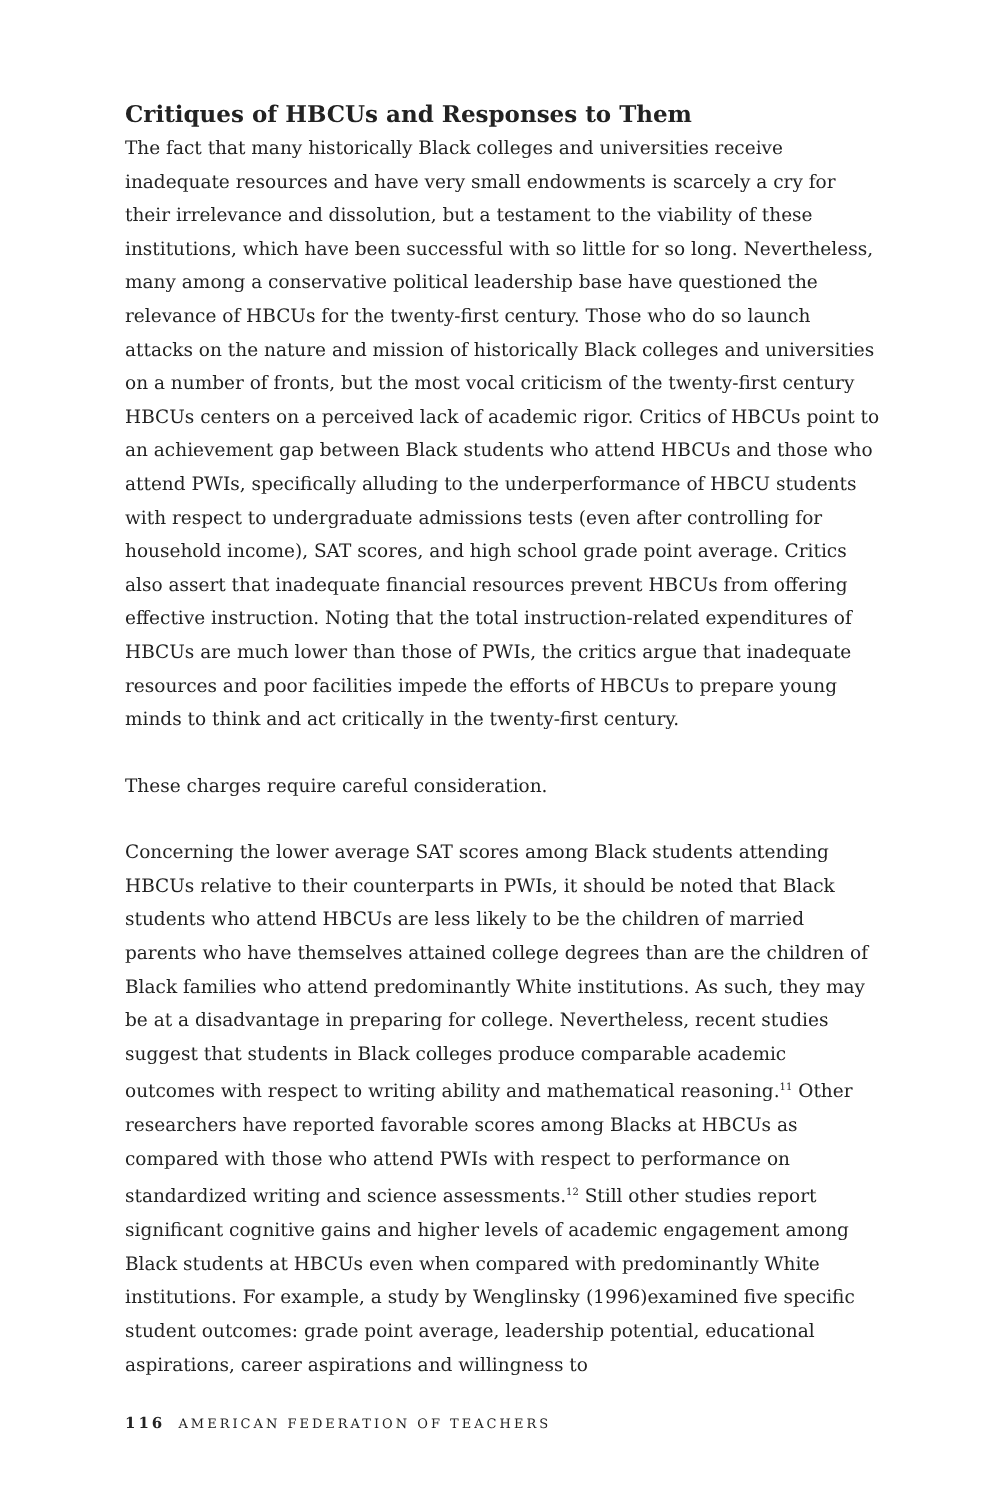Critiques of HBCUs and Responses to Them
The fact that many historically Black colleges and universities receive inadequate resources and have very small endowments is scarcely a cry for their irrelevance and dissolution, but a testament to the viability of these institutions, which have been successful with so little for so long. Nevertheless, many among a conservative political leadership base have questioned the relevance of HBCUs for the twenty-first century. Those who do so launch attacks on the nature and mission of historically Black colleges and universities on a number of fronts, but the most vocal criticism of the twenty-first century HBCUs centers on a perceived lack of academic rigor. Critics of HBCUs point to an achievement gap between Black students who attend HBCUs and those who attend PWIs, specifically alluding to the underperformance of HBCU students with respect to undergraduate admissions tests (even after controlling for household income), SAT scores, and high school grade point average. Critics also assert that inadequate financial resources prevent HBCUs from offering effective instruction. Noting that the total instruction-related expenditures of HBCUs are much lower than those of PWIs, the critics argue that inadequate resources and poor facilities impede the efforts of HBCUs to prepare young minds to think and act critically in the twenty-first century.
These charges require careful consideration.
Concerning the lower average SAT scores among Black students attending HBCUs relative to their counterparts in PWIs, it should be noted that Black students who attend HBCUs are less likely to be the children of married parents who have themselves attained college degrees than are the children of Black families who attend predominantly White institutions. As such, they may be at a disadvantage in preparing for college. Nevertheless, recent studies suggest that students in Black colleges produce comparable academic outcomes with respect to writing ability and mathematical reasoning.<sup>11</sup> Other researchers have reported favorable scores among Blacks at HBCUs as compared with those who attend PWIs with respect to performance on standardized writing and science assessments.<sup>12</sup> Still other studies report significant cognitive gains and higher levels of academic engagement among Black students at HBCUs even when compared with predominantly White institutions. For example, a study by Wenglinsky (1996)examined five specific student outcomes: grade point average, leadership potential, educational aspirations, career aspirations and willingness to
116 AMERICAN FEDERATION OF TEACHERS